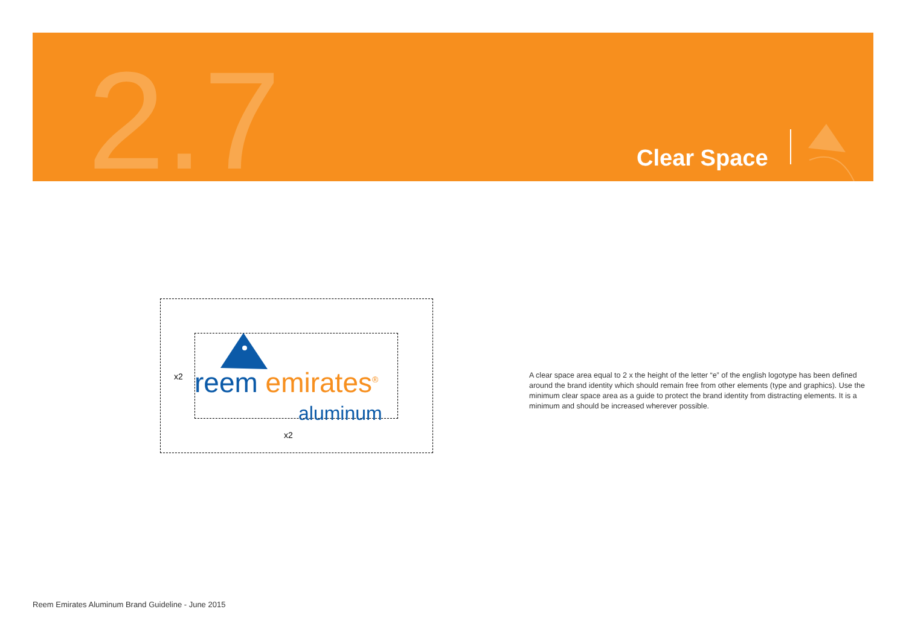2.7 Clear Space
reem emirates<sup>®</sup>
aluminum
x2
x2
A clear space area equal to 2 x the height of the letter “e” of the english logotype has been defined around the brand identity which should remain free from other elements (type and graphics). Use the minimum clear space area as a guide to protect the brand identity from distracting elements. It is a minimum and should be increased wherever possible.
Reem Emirates Aluminum Brand Guideline - June 2015